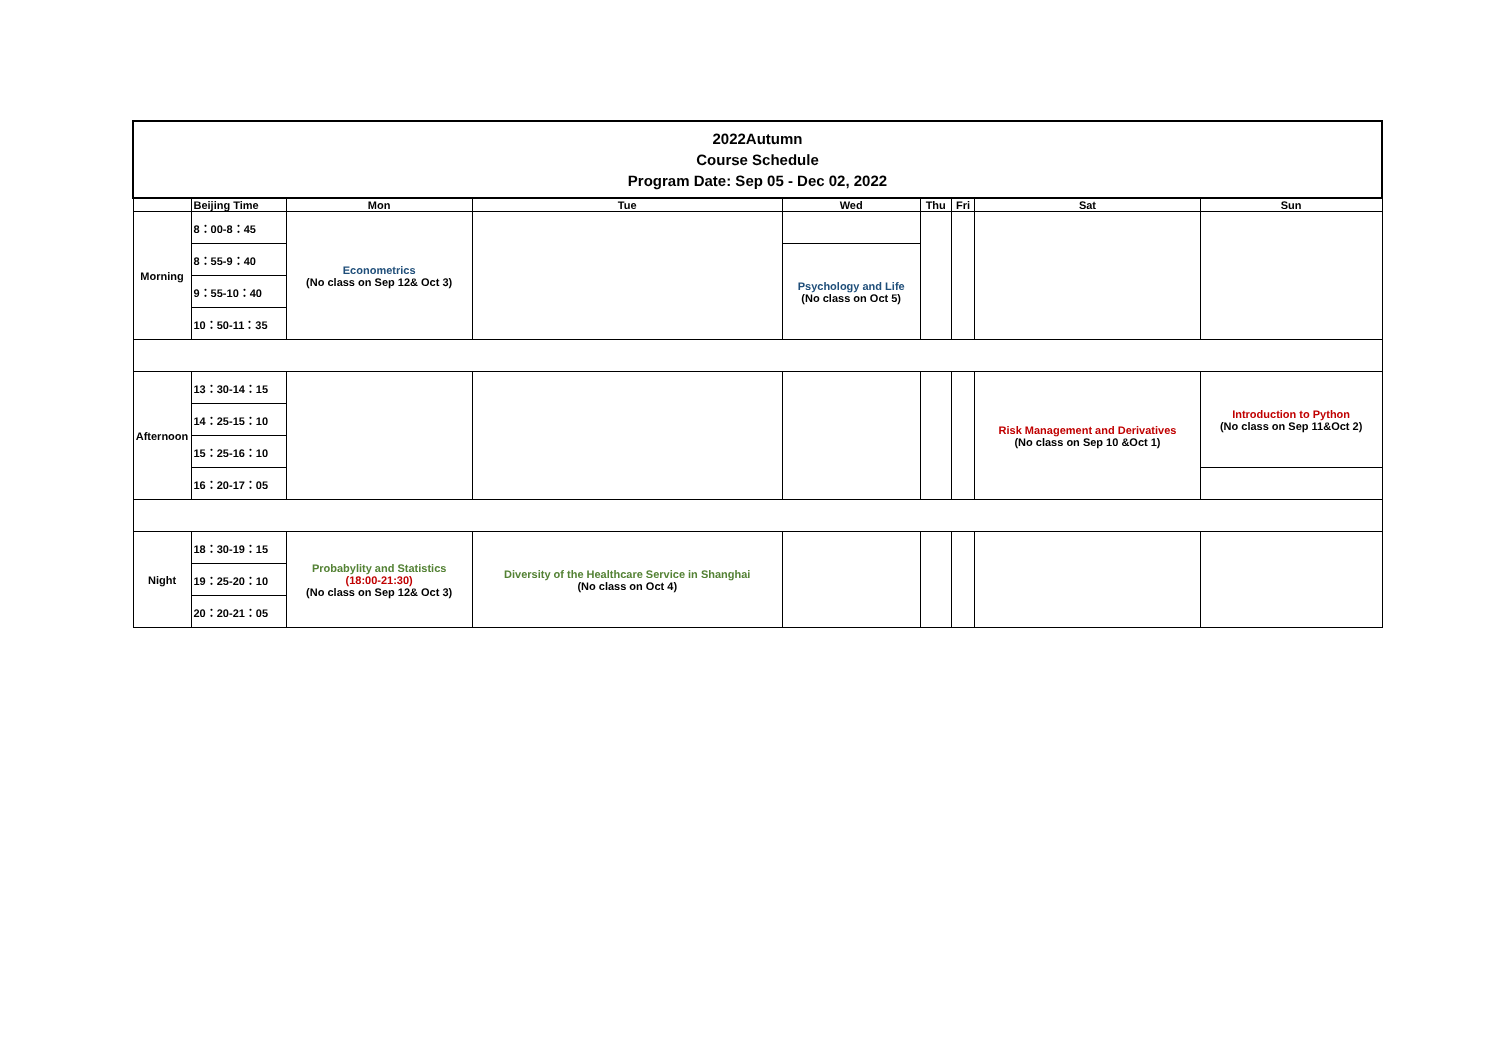| 2022Autumn Course Schedule Program Date: Sep 05 - Dec 02, 2022 | | | | | | | | |
| | Beijing Time | Mon | Tue | Wed | Thu | Fri | Sat | Sun |
| Morning | 8：00-8：45 | Econometrics (No class on Sep 12& Oct 3) | | | | | | |
| | 8：55-9：40 | | | Psychology and Life (No class on Oct 5) | | | | |
| | 9：55-10：40 | | | | | | | |
| | 10：50-11：35 | | | | | | | |
| Afternoon | 13：30-14：15 | | | | | | Risk Management and Derivatives (No class on Sep 10 &Oct 1) | Introduction to Python (No class on Sep 11&Oct 2) |
| | 14：25-15：10 | | | | | | | |
| | 15：25-16：10 | | | | | | | |
| | 16：20-17：05 | | | | | | | |
| Night | 18：30-19：15 | Probabylity and Statistics (18:00-21:30) (No class on Sep 12& Oct 3) | Diversity of the Healthcare Service in Shanghai (No class on Oct 4) | | | | | |
| | 19：25-20：10 | | | | | | | |
| | 20：20-21：05 | | | | | | | |